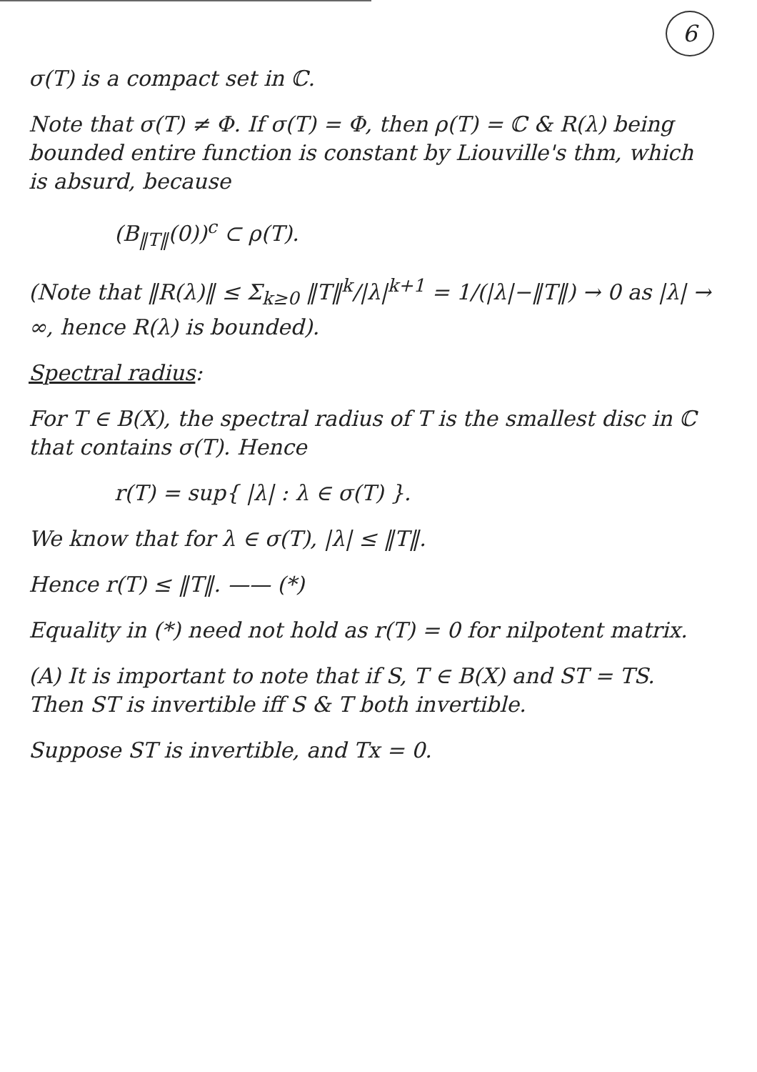6
σ(T) is a compact set in ℂ.
Note that σ(T) ≠ Φ. If σ(T) = Φ, then ρ(T) = ℂ & R(λ) being bounded entire function is constant by Liouville's thm, which is absurd, because
(B<sub>‖T‖</sub>(0))<sup>c</sup> ⊂ ρ(T).
(Note that ‖R(λ)‖ ≤ Σ<sub>k≥0</sub> ‖T‖<sup>k</sup>/|λ|<sup>k+1</sup> = 1/(|λ|−‖T‖) → 0 as |λ| → ∞, hence R(λ) is bounded).
Spectral radius:
For T ∈ B(X), the spectral radius of T is the smallest disc in ℂ that contains σ(T). Hence
r(T) = sup{ |λ| : λ ∈ σ(T) }.
We know that for λ ∈ σ(T), |λ| ≤ ‖T‖.
Hence r(T) ≤ ‖T‖. —— (*)
Equality in (*) need not hold as r(T) = 0 for nilpotent matrix.
(A) It is important to note that if S, T ∈ B(X) and ST = TS. Then ST is invertible iff S & T both invertible.
Suppose ST is invertible, and Tx = 0.